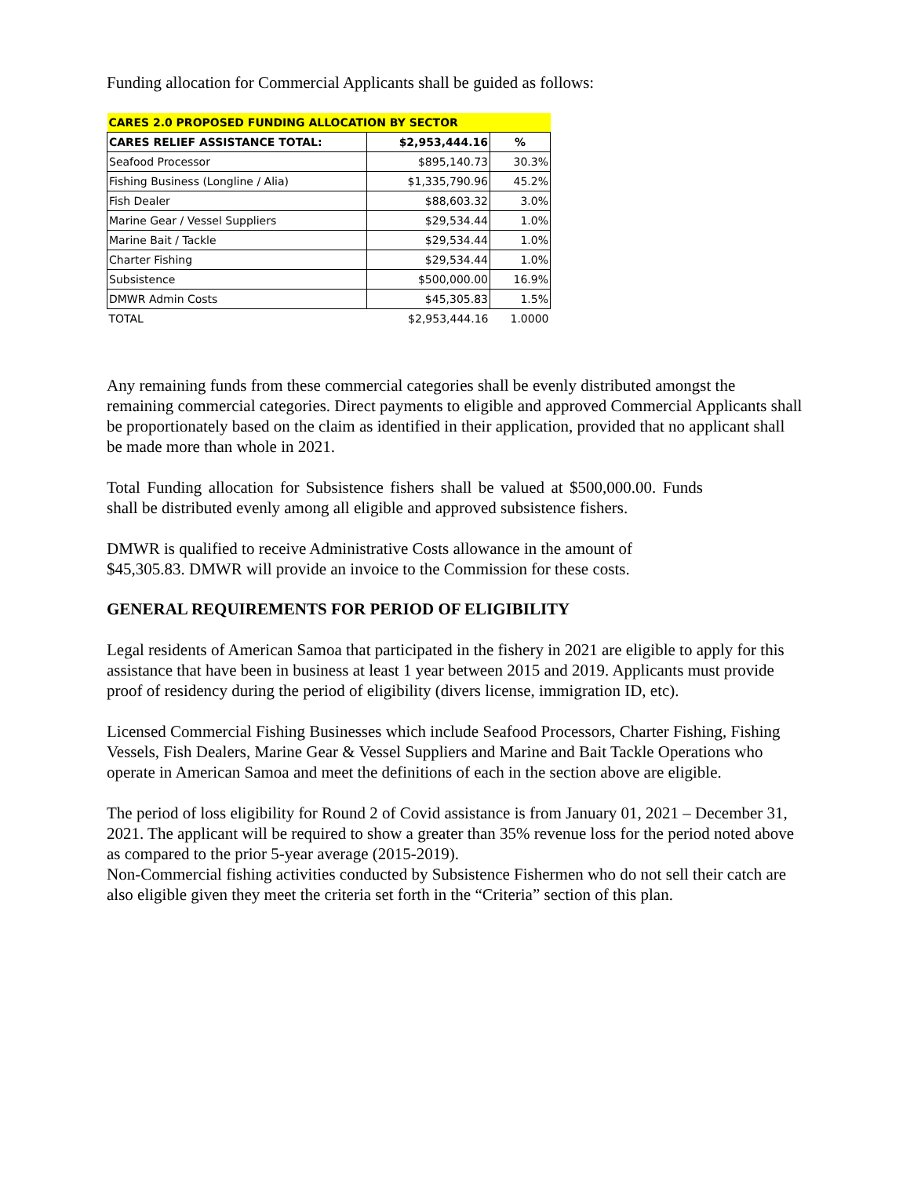Funding allocation for Commercial Applicants shall be guided as follows:
| CARES 2.0 PROPOSED FUNDING ALLOCATION BY SECTOR | | |
| --- | --- | --- |
| CARES RELIEF ASSISTANCE TOTAL: | $2,953,444.16 | % |
| Seafood Processor | $895,140.73 | 30.3% |
| Fishing Business (Longline / Alia) | $1,335,790.96 | 45.2% |
| Fish Dealer | $88,603.32 | 3.0% |
| Marine Gear / Vessel Suppliers | $29,534.44 | 1.0% |
| Marine Bait / Tackle | $29,534.44 | 1.0% |
| Charter Fishing | $29,534.44 | 1.0% |
| Subsistence | $500,000.00 | 16.9% |
| DMWR Admin Costs | $45,305.83 | 1.5% |
| TOTAL | $2,953,444.16 | 1.0000 |
Any remaining funds from these commercial categories shall be evenly distributed amongst the remaining commercial categories. Direct payments to eligible and approved Commercial Applicants shall be proportionately based on the claim as identified in their application, provided that no applicant shall be made more than whole in 2021.
Total Funding allocation for Subsistence fishers shall be valued at $500,000.00. Funds shall be distributed evenly among all eligible and approved subsistence fishers.
DMWR is qualified to receive Administrative Costs allowance in the amount of $45,305.83. DMWR will provide an invoice to the Commission for these costs.
GENERAL REQUIREMENTS FOR PERIOD OF ELIGIBILITY
Legal residents of American Samoa that participated in the fishery in 2021 are eligible to apply for this assistance that have been in business at least 1 year between 2015 and 2019. Applicants must provide proof of residency during the period of eligibility (divers license, immigration ID, etc).
Licensed Commercial Fishing Businesses which include Seafood Processors, Charter Fishing, Fishing Vessels, Fish Dealers, Marine Gear & Vessel Suppliers and Marine and Bait Tackle Operations who operate in American Samoa and meet the definitions of each in the section above are eligible.
The period of loss eligibility for Round 2 of Covid assistance is from January 01, 2021 – December 31, 2021. The applicant will be required to show a greater than 35% revenue loss for the period noted above as compared to the prior 5-year average (2015-2019).
Non-Commercial fishing activities conducted by Subsistence Fishermen who do not sell their catch are also eligible given they meet the criteria set forth in the “Criteria” section of this plan.